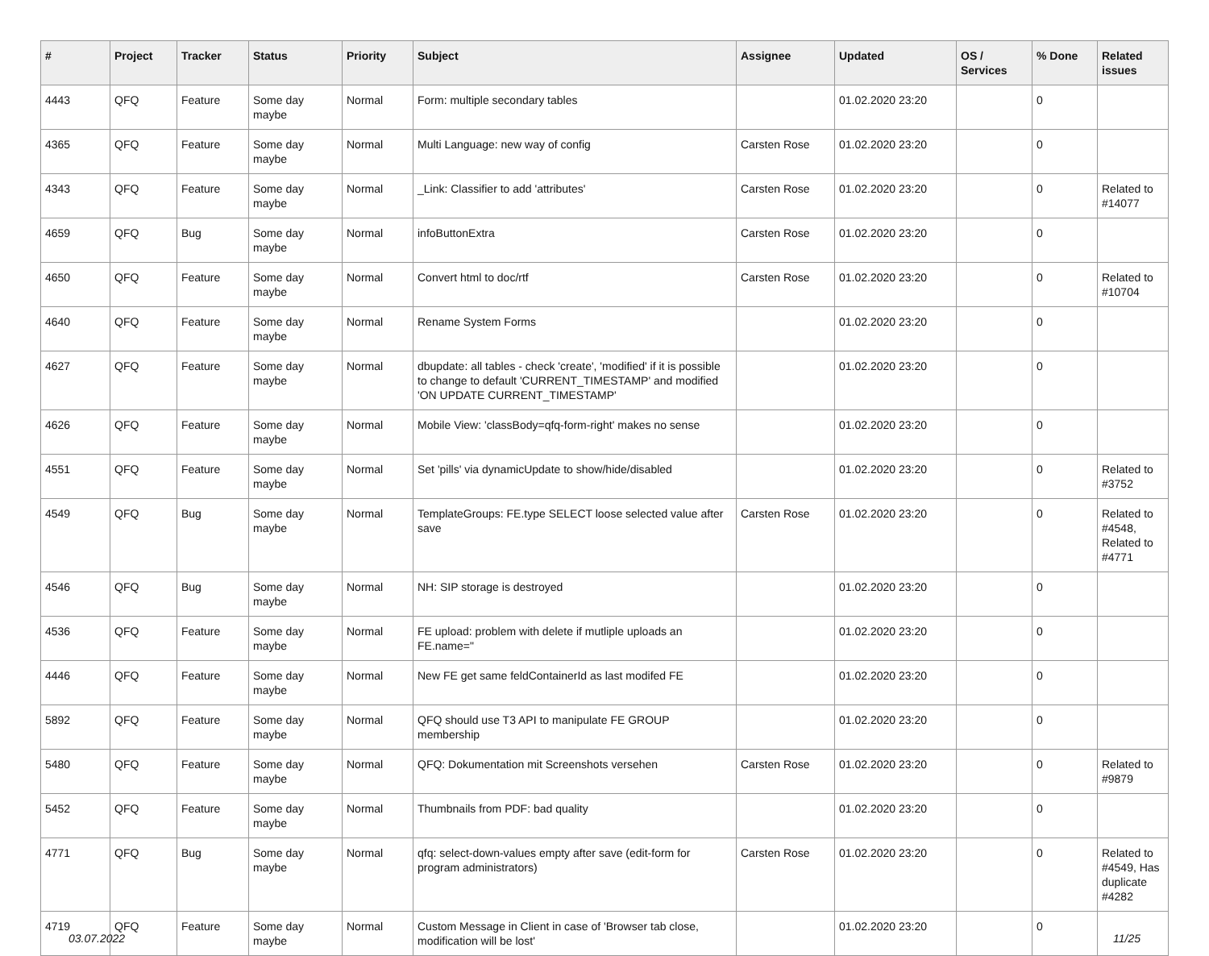| # | Project | Tracker | Status | Priority | Subject | Assignee | Updated | OS / Services | % Done | Related issues |
| --- | --- | --- | --- | --- | --- | --- | --- | --- | --- | --- |
| 4443 | QFQ | Feature | Some day maybe | Normal | Form: multiple secondary tables | | 01.02.2020 23:20 | | 0 | |
| 4365 | QFQ | Feature | Some day maybe | Normal | Multi Language: new way of config | Carsten Rose | 01.02.2020 23:20 | | 0 | |
| 4343 | QFQ | Feature | Some day maybe | Normal | _Link: Classifier to add 'attributes' | Carsten Rose | 01.02.2020 23:20 | | 0 | Related to #14077 |
| 4659 | QFQ | Bug | Some day maybe | Normal | infoButtonExtra | Carsten Rose | 01.02.2020 23:20 | | 0 | |
| 4650 | QFQ | Feature | Some day maybe | Normal | Convert html to doc/rtf | Carsten Rose | 01.02.2020 23:20 | | 0 | Related to #10704 |
| 4640 | QFQ | Feature | Some day maybe | Normal | Rename System Forms | | 01.02.2020 23:20 | | 0 | |
| 4627 | QFQ | Feature | Some day maybe | Normal | dbupdate: all tables - check 'create', 'modified' if it is possible to change to default 'CURRENT_TIMESTAMP' and modified 'ON UPDATE CURRENT_TIMESTAMP' | | 01.02.2020 23:20 | | 0 | |
| 4626 | QFQ | Feature | Some day maybe | Normal | Mobile View: 'classBody=qfq-form-right' makes no sense | | 01.02.2020 23:20 | | 0 | |
| 4551 | QFQ | Feature | Some day maybe | Normal | Set 'pills' via dynamicUpdate to show/hide/disabled | | 01.02.2020 23:20 | | 0 | Related to #3752 |
| 4549 | QFQ | Bug | Some day maybe | Normal | TemplateGroups: FE.type SELECT loose selected value after save | Carsten Rose | 01.02.2020 23:20 | | 0 | Related to #4548, Related to #4771 |
| 4546 | QFQ | Bug | Some day maybe | Normal | NH: SIP storage is destroyed | | 01.02.2020 23:20 | | 0 | |
| 4536 | QFQ | Feature | Some day maybe | Normal | FE upload: problem with delete if mutliple uploads an FE.name=" | | 01.02.2020 23:20 | | 0 | |
| 4446 | QFQ | Feature | Some day maybe | Normal | New FE get same feldContainerId as last modifed FE | | 01.02.2020 23:20 | | 0 | |
| 5892 | QFQ | Feature | Some day maybe | Normal | QFQ should use T3 API to manipulate FE GROUP membership | | 01.02.2020 23:20 | | 0 | |
| 5480 | QFQ | Feature | Some day maybe | Normal | QFQ: Dokumentation mit Screenshots versehen | Carsten Rose | 01.02.2020 23:20 | | 0 | Related to #9879 |
| 5452 | QFQ | Feature | Some day maybe | Normal | Thumbnails from PDF: bad quality | | 01.02.2020 23:20 | | 0 | |
| 4771 | QFQ | Bug | Some day maybe | Normal | qfq: select-down-values empty after save (edit-form for program administrators) | Carsten Rose | 01.02.2020 23:20 | | 0 | Related to #4549, Has duplicate #4282 |
| 4719 | QFQ | Feature | Some day maybe | Normal | Custom Message in Client in case of 'Browser tab close, modification will be lost' | | 01.02.2020 23:20 | | 0 | |
03.07.2022 11/25